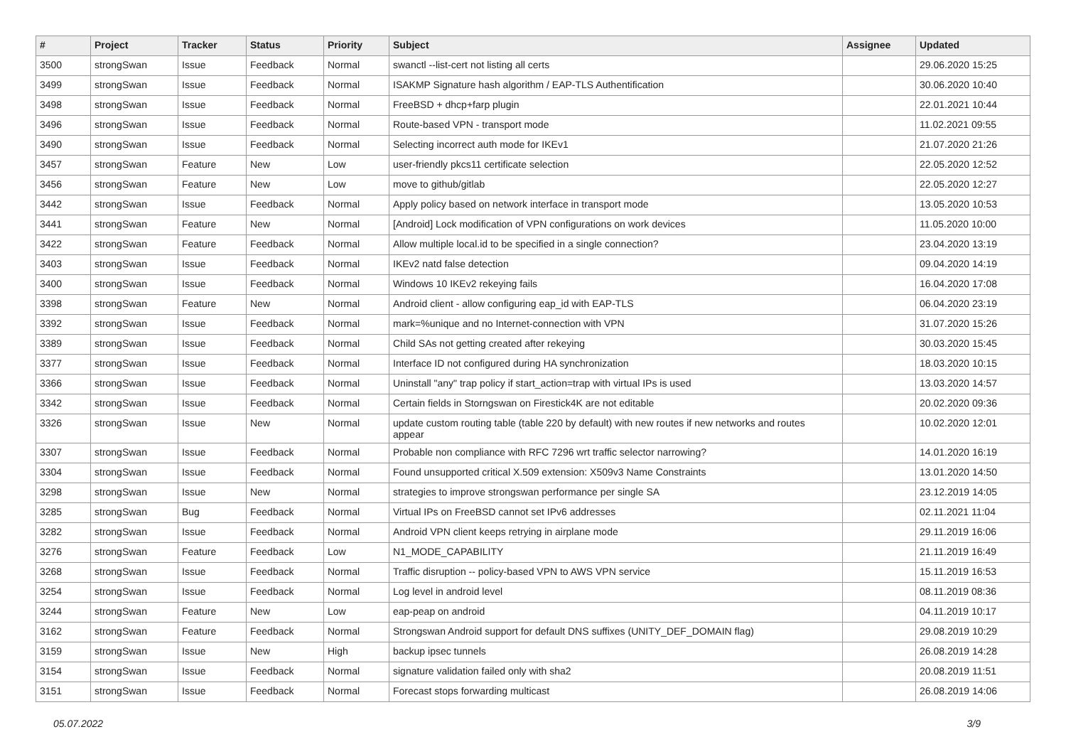| # | Project | Tracker | Status | Priority | Subject | Assignee | Updated |
| --- | --- | --- | --- | --- | --- | --- | --- |
| 3500 | strongSwan | Issue | Feedback | Normal | swanctl --list-cert not listing all certs | | 29.06.2020 15:25 |
| 3499 | strongSwan | Issue | Feedback | Normal | ISAKMP Signature hash algorithm / EAP-TLS Authentification | | 30.06.2020 10:40 |
| 3498 | strongSwan | Issue | Feedback | Normal | FreeBSD + dhcp+farp plugin | | 22.01.2021 10:44 |
| 3496 | strongSwan | Issue | Feedback | Normal | Route-based VPN - transport mode | | 11.02.2021 09:55 |
| 3490 | strongSwan | Issue | Feedback | Normal | Selecting incorrect auth mode for IKEv1 | | 21.07.2020 21:26 |
| 3457 | strongSwan | Feature | New | Low | user-friendly pkcs11 certificate selection | | 22.05.2020 12:52 |
| 3456 | strongSwan | Feature | New | Low | move to github/gitlab | | 22.05.2020 12:27 |
| 3442 | strongSwan | Issue | Feedback | Normal | Apply policy based on network interface in transport mode | | 13.05.2020 10:53 |
| 3441 | strongSwan | Feature | New | Normal | [Android] Lock modification of VPN configurations on work devices | | 11.05.2020 10:00 |
| 3422 | strongSwan | Feature | Feedback | Normal | Allow multiple local.id to be specified in a single connection? | | 23.04.2020 13:19 |
| 3403 | strongSwan | Issue | Feedback | Normal | IKEv2 natd false detection | | 09.04.2020 14:19 |
| 3400 | strongSwan | Issue | Feedback | Normal | Windows 10 IKEv2 rekeying fails | | 16.04.2020 17:08 |
| 3398 | strongSwan | Feature | New | Normal | Android client - allow configuring eap_id with EAP-TLS | | 06.04.2020 23:19 |
| 3392 | strongSwan | Issue | Feedback | Normal | mark=%unique and no Internet-connection with VPN | | 31.07.2020 15:26 |
| 3389 | strongSwan | Issue | Feedback | Normal | Child SAs not getting created after rekeying | | 30.03.2020 15:45 |
| 3377 | strongSwan | Issue | Feedback | Normal | Interface ID not configured during HA synchronization | | 18.03.2020 10:15 |
| 3366 | strongSwan | Issue | Feedback | Normal | Uninstall "any" trap policy if start_action=trap with virtual IPs is used | | 13.03.2020 14:57 |
| 3342 | strongSwan | Issue | Feedback | Normal | Certain fields in Storngswan on Firestick4K are not editable | | 20.02.2020 09:36 |
| 3326 | strongSwan | Issue | New | Normal | update custom routing table (table 220 by default) with new routes if new networks and routes appear | | 10.02.2020 12:01 |
| 3307 | strongSwan | Issue | Feedback | Normal | Probable non compliance with RFC 7296 wrt traffic selector narrowing? | | 14.01.2020 16:19 |
| 3304 | strongSwan | Issue | Feedback | Normal | Found unsupported critical X.509 extension: X509v3 Name Constraints | | 13.01.2020 14:50 |
| 3298 | strongSwan | Issue | New | Normal | strategies to improve strongswan performance per single SA | | 23.12.2019 14:05 |
| 3285 | strongSwan | Bug | Feedback | Normal | Virtual IPs on FreeBSD cannot set IPv6 addresses | | 02.11.2021 11:04 |
| 3282 | strongSwan | Issue | Feedback | Normal | Android VPN client keeps retrying in airplane mode | | 29.11.2019 16:06 |
| 3276 | strongSwan | Feature | Feedback | Low | N1_MODE_CAPABILITY | | 21.11.2019 16:49 |
| 3268 | strongSwan | Issue | Feedback | Normal | Traffic disruption -- policy-based VPN to AWS VPN service | | 15.11.2019 16:53 |
| 3254 | strongSwan | Issue | Feedback | Normal | Log level in android level | | 08.11.2019 08:36 |
| 3244 | strongSwan | Feature | New | Low | eap-peap on android | | 04.11.2019 10:17 |
| 3162 | strongSwan | Feature | Feedback | Normal | Strongswan Android support for default DNS suffixes (UNITY_DEF_DOMAIN flag) | | 29.08.2019 10:29 |
| 3159 | strongSwan | Issue | New | High | backup ipsec tunnels | | 26.08.2019 14:28 |
| 3154 | strongSwan | Issue | Feedback | Normal | signature validation failed only with sha2 | | 20.08.2019 11:51 |
| 3151 | strongSwan | Issue | Feedback | Normal | Forecast stops forwarding multicast | | 26.08.2019 14:06 |
05.07.2022 3/9